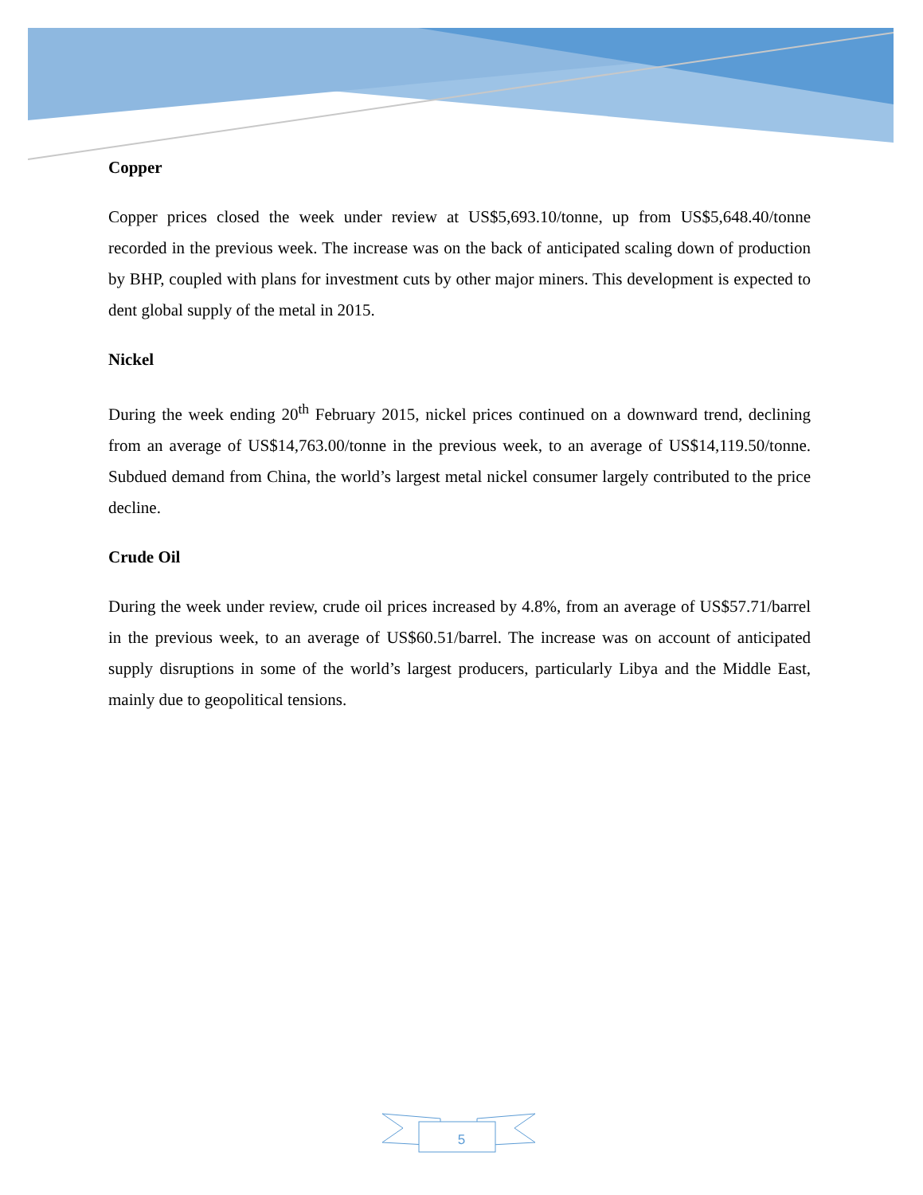Copper
Copper prices closed the week under review at US$5,693.10/tonne, up from US$5,648.40/tonne recorded in the previous week. The increase was on the back of anticipated scaling down of production by BHP, coupled with plans for investment cuts by other major miners. This development is expected to dent global supply of the metal in 2015.
Nickel
During the week ending 20<sup>th</sup> February 2015, nickel prices continued on a downward trend, declining from an average of US$14,763.00/tonne in the previous week, to an average of US$14,119.50/tonne. Subdued demand from China, the world’s largest metal nickel consumer largely contributed to the price decline.
Crude Oil
During the week under review, crude oil prices increased by 4.8%, from an average of US$57.71/barrel in the previous week, to an average of US$60.51/barrel. The increase was on account of anticipated supply disruptions in some of the world’s largest producers, particularly Libya and the Middle East, mainly due to geopolitical tensions.
5